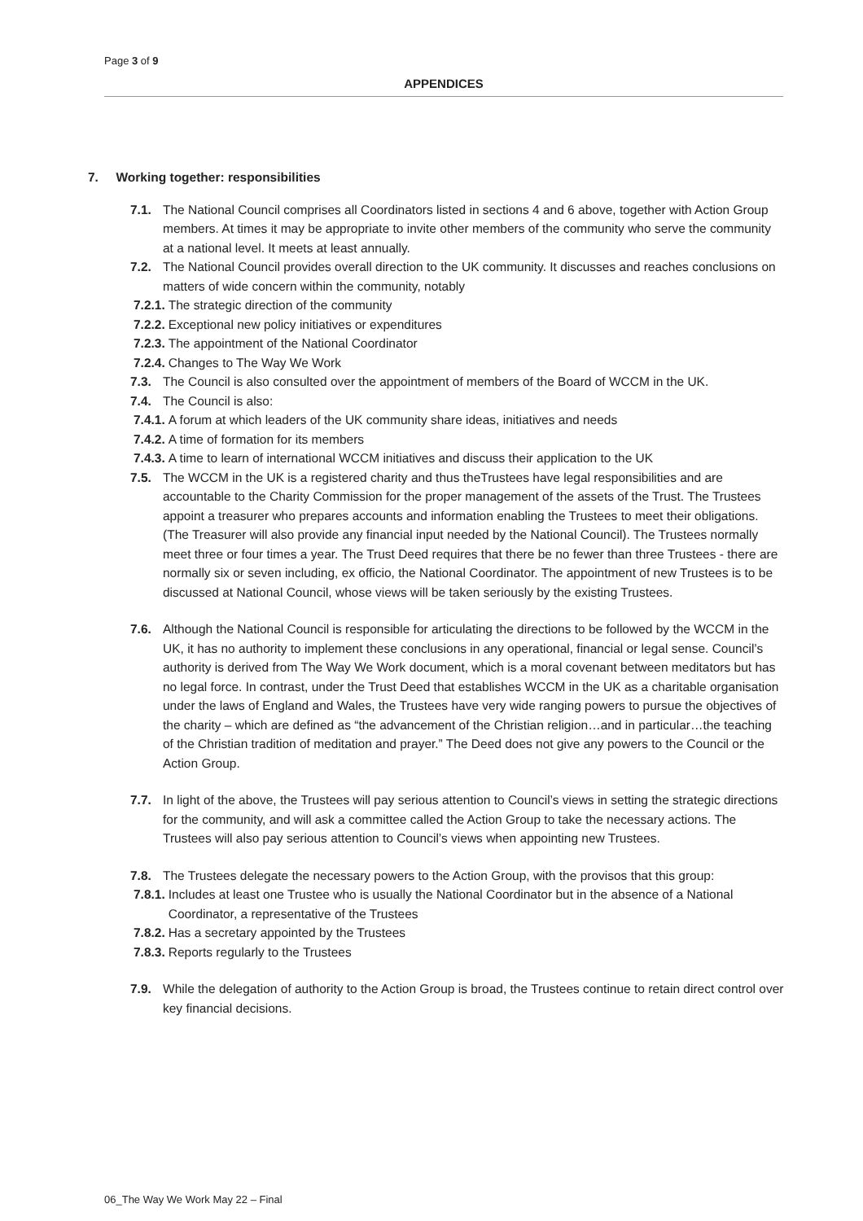Page 3 of 9
APPENDICES
7. Working together: responsibilities
7.1. The National Council comprises all Coordinators listed in sections 4 and 6 above, together with Action Group members. At times it may be appropriate to invite other members of the community who serve the community at a national level. It meets at least annually.
7.2. The National Council provides overall direction to the UK community. It discusses and reaches conclusions on matters of wide concern within the community, notably
7.2.1. The strategic direction of the community
7.2.2. Exceptional new policy initiatives or expenditures
7.2.3. The appointment of the National Coordinator
7.2.4. Changes to The Way We Work
7.3. The Council is also consulted over the appointment of members of the Board of WCCM in the UK.
7.4. The Council is also:
7.4.1. A forum at which leaders of the UK community share ideas, initiatives and needs
7.4.2. A time of formation for its members
7.4.3. A time to learn of international WCCM initiatives and discuss their application to the UK
7.5. The WCCM in the UK is a registered charity and thus theTrustees have legal responsibilities and are accountable to the Charity Commission for the proper management of the assets of the Trust. The Trustees appoint a treasurer who prepares accounts and information enabling the Trustees to meet their obligations. (The Treasurer will also provide any financial input needed by the National Council). The Trustees normally meet three or four times a year. The Trust Deed requires that there be no fewer than three Trustees - there are normally six or seven including, ex officio, the National Coordinator. The appointment of new Trustees is to be discussed at National Council, whose views will be taken seriously by the existing Trustees.
7.6. Although the National Council is responsible for articulating the directions to be followed by the WCCM in the UK, it has no authority to implement these conclusions in any operational, financial or legal sense. Council’s authority is derived from The Way We Work document, which is a moral covenant between meditators but has no legal force. In contrast, under the Trust Deed that establishes WCCM in the UK as a charitable organisation under the laws of England and Wales, the Trustees have very wide ranging powers to pursue the objectives of the charity – which are defined as “the advancement of the Christian religion…and in particular…the teaching of the Christian tradition of meditation and prayer.” The Deed does not give any powers to the Council or the Action Group.
7.7. In light of the above, the Trustees will pay serious attention to Council’s views in setting the strategic directions for the community, and will ask a committee called the Action Group to take the necessary actions. The Trustees will also pay serious attention to Council’s views when appointing new Trustees.
7.8. The Trustees delegate the necessary powers to the Action Group, with the provisos that this group:
7.8.1. Includes at least one Trustee who is usually the National Coordinator but in the absence of a National Coordinator, a representative of the Trustees
7.8.2. Has a secretary appointed by the Trustees
7.8.3. Reports regularly to the Trustees
7.9. While the delegation of authority to the Action Group is broad, the Trustees continue to retain direct control over key financial decisions.
06_The Way We Work May 22 – Final